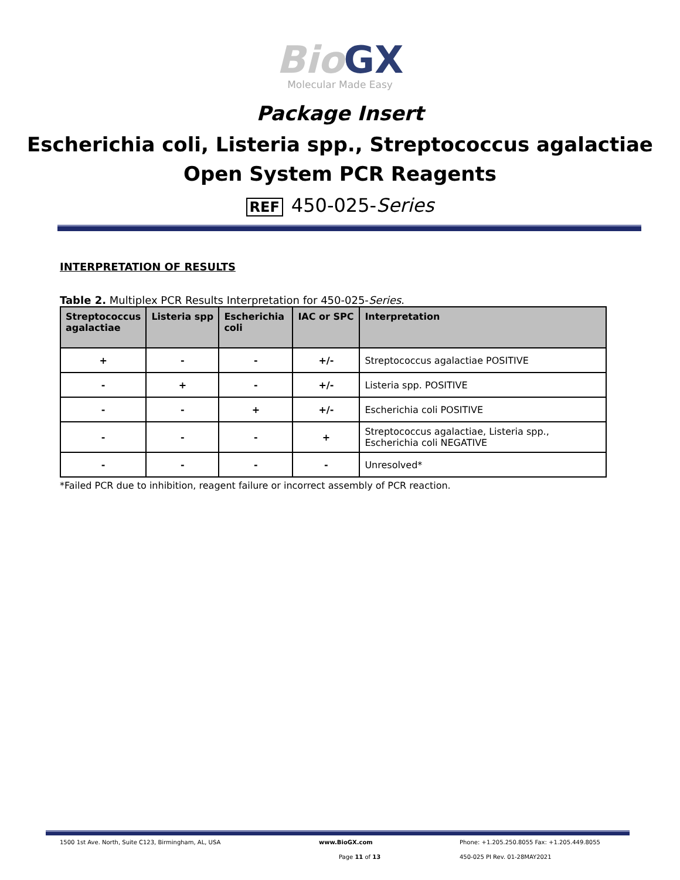Bio GX
Molecular Made Easy
Package Insert
Escherichia coli, Listeria spp., Streptococcus agalactiae
Open System PCR Reagents
REF 450-025-Series
INTERPRETATION OF RESULTS
Table 2. Multiplex PCR Results Interpretation for 450-025-Series.
| Streptococcus agalactiae | Listeria spp | Escherichia coli | IAC or SPC | Interpretation |
| --- | --- | --- | --- | --- |
| + | - | - | +/- | Streptococcus agalactiae POSITIVE |
| - | + | - | +/- | Listeria spp. POSITIVE |
| - | - | + | +/- | Escherichia coli POSITIVE |
| - | - | - | + | Streptococcus agalactiae, Listeria spp., Escherichia coli NEGATIVE |
| - | - | - | - | Unresolved* |
*Failed PCR due to inhibition, reagent failure or incorrect assembly of PCR reaction.
1500 1st Ave. North, Suite C123, Birmingham, AL, USA www.BioGX.com Phone: +1.205.250.8055 Fax: +1.205.449.8055
Page 11 of 13 450-025 PI Rev. 01-28MAY2021